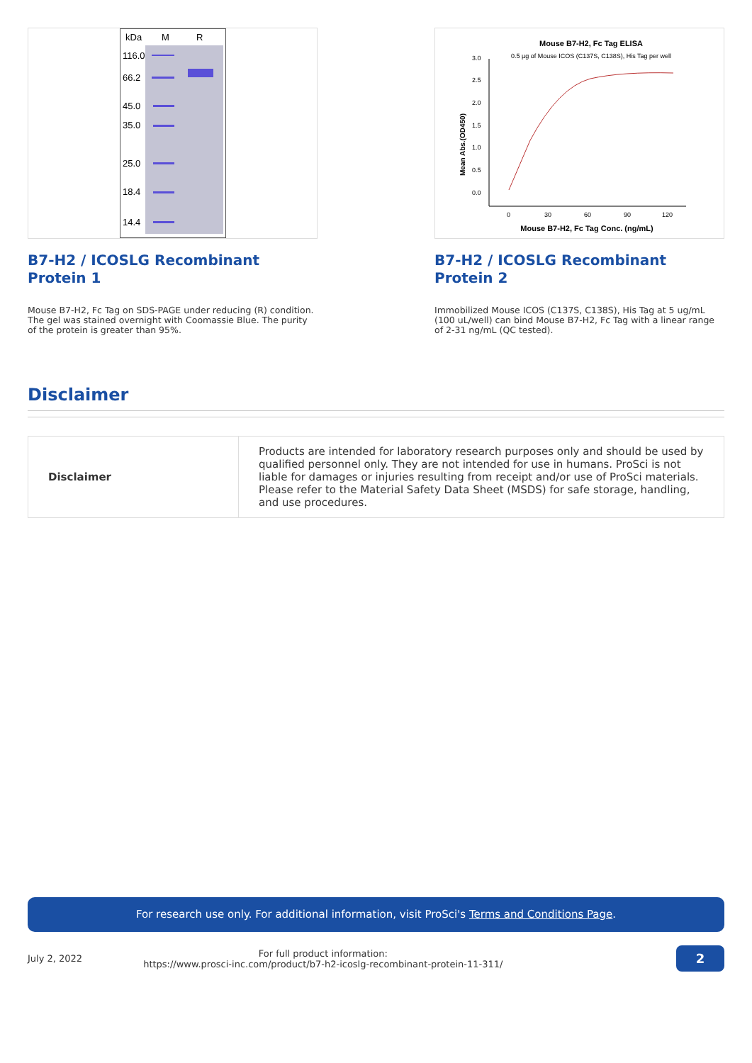kDa
M
R
116.0
66.2
45.0
35.0
25.0
18.4
14.4
B7-H2 / ICOSLG Recombinant Protein 1
Mouse B7-H2, Fc Tag on SDS-PAGE under reducing (R) condition. The gel was stained overnight with Coomassie Blue. The purity of the protein is greater than 95%.
Mouse B7-H2, Fc Tag ELISA
0.5 µg of Mouse ICOS (C137S, C138S), His Tag per well
3.0
2.5
2.0
1.5
1.0
0.5
0.0
0
30
60
90
120
Mean Abs.(OD450)
Mouse B7-H2, Fc Tag Conc. (ng/mL)
B7-H2 / ICOSLG Recombinant Protein 2
Immobilized Mouse ICOS (C137S, C138S), His Tag at 5 ug/mL (100 uL/well) can bind Mouse B7-H2, Fc Tag with a linear range of 2-31 ng/mL (QC tested).
Disclaimer
| Disclaimer | Products are intended for laboratory research purposes only and should be used by qualified personnel only. They are not intended for use in humans. ProSci is not liable for damages or injuries resulting from receipt and/or use of ProSci materials. Please refer to the Material Safety Data Sheet (MSDS) for safe storage, handling, and use procedures. |
For research use only. For additional information, visit ProSci's Terms and Conditions Page.
July 2, 2022 For full product information:
https://www.prosci-inc.com/product/b7-h2-icoslg-recombinant-protein-11-311/ 2